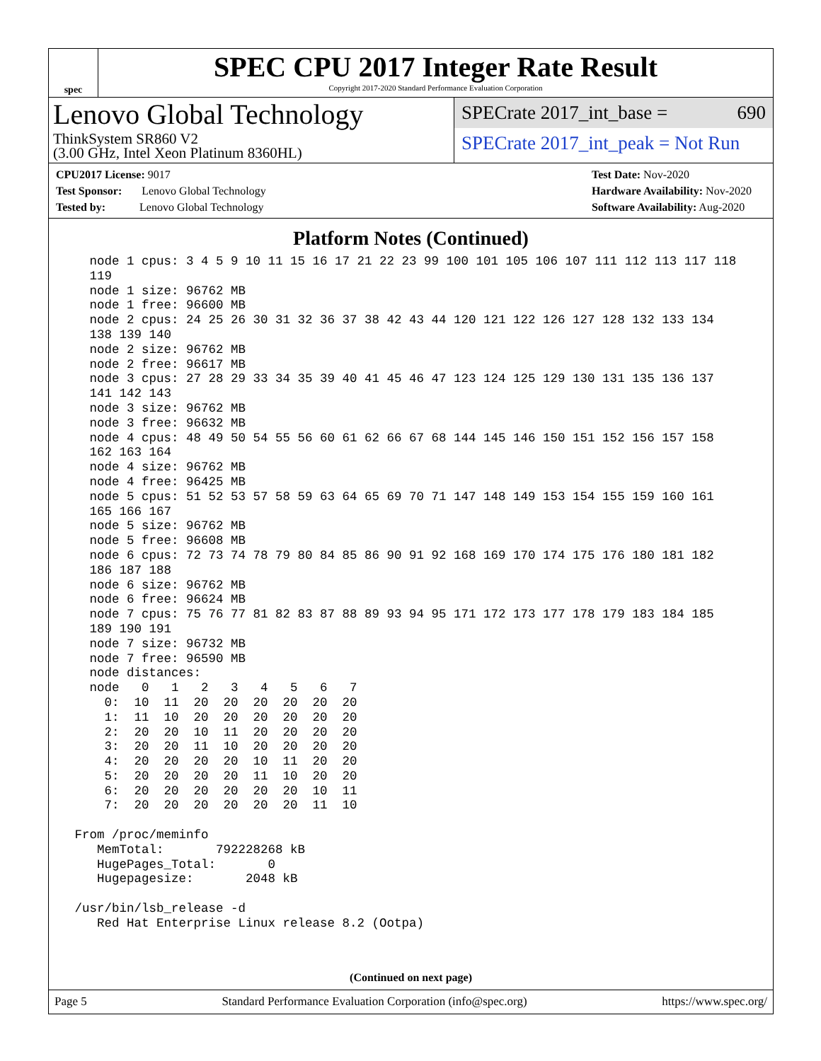spec
SPEC CPU 2017 Integer Rate Result
Copyright 2017-2020 Standard Performance Evaluation Corporation
Lenovo Global Technology
ThinkSystem SR860 V2
(3.00 GHz, Intel Xeon Platinum 8360HL)
SPECrate 2017_int_base = 690
SPECrate 2017_int_peak = Not Run
CPU2017 License: 9017
Test Sponsor: Lenovo Global Technology
Tested by: Lenovo Global Technology
Test Date: Nov-2020
Hardware Availability: Nov-2020
Software Availability: Aug-2020
Platform Notes (Continued)
   node 1 cpus: 3 4 5 9 10 11 15 16 17 21 22 23 99 100 101 105 106 107 111 112 113 117 118
   119
   node 1 size: 96762 MB
   node 1 free: 96600 MB
   node 2 cpus: 24 25 26 30 31 32 36 37 38 42 43 44 120 121 122 126 127 128 132 133 134
   138 139 140
   node 2 size: 96762 MB
   node 2 free: 96617 MB
   node 3 cpus: 27 28 29 33 34 35 39 40 41 45 46 47 123 124 125 129 130 131 135 136 137
   141 142 143
   node 3 size: 96762 MB
   node 3 free: 96632 MB
   node 4 cpus: 48 49 50 54 55 56 60 61 62 66 67 68 144 145 146 150 151 152 156 157 158
   162 163 164
   node 4 size: 96762 MB
   node 4 free: 96425 MB
   node 5 cpus: 51 52 53 57 58 59 63 64 65 69 70 71 147 148 149 153 154 155 159 160 161
   165 166 167
   node 5 size: 96762 MB
   node 5 free: 96608 MB
   node 6 cpus: 72 73 74 78 79 80 84 85 86 90 91 92 168 169 170 174 175 176 180 181 182
   186 187 188
   node 6 size: 96762 MB
   node 6 free: 96624 MB
   node 7 cpus: 75 76 77 81 82 83 87 88 89 93 94 95 171 172 173 177 178 179 183 184 185
   189 190 191
   node 7 size: 96732 MB
   node 7 free: 96590 MB
   node distances:
   node   0   1   2   3   4   5   6   7
     0:  10  11  20  20  20  20  20  20
     1:  11  10  20  20  20  20  20  20
     2:  20  20  10  11  20  20  20  20
     3:  20  20  11  10  20  20  20  20
     4:  20  20  20  20  10  11  20  20
     5:  20  20  20  20  11  10  20  20
     6:  20  20  20  20  20  20  10  11
     7:  20  20  20  20  20  20  11  10

 From /proc/meminfo
    MemTotal:       792228268 kB
    HugePages_Total:       0
    Hugepagesize:       2048 kB

 /usr/bin/lsb_release -d
    Red Hat Enterprise Linux release 8.2 (Ootpa)
(Continued on next page)
Page 5 Standard Performance Evaluation Corporation (info@spec.org) https://www.spec.org/